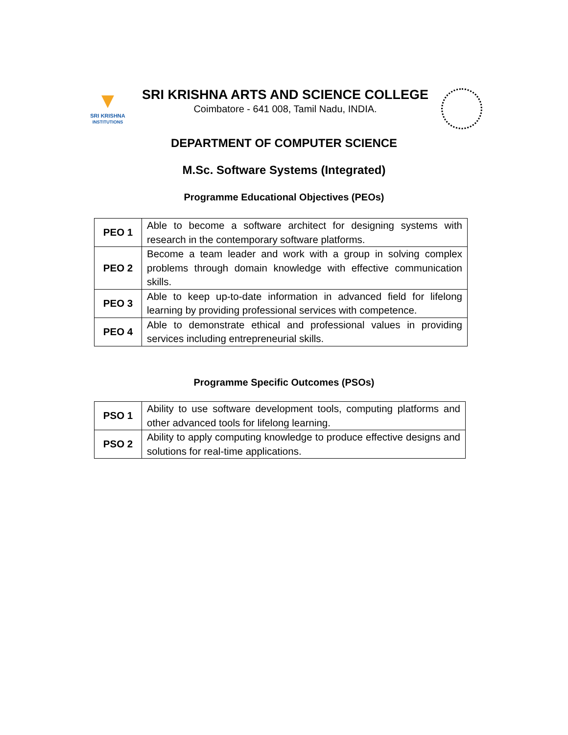▼
SRI KRISHNA
INSTITUTIONS
SRI KRISHNA ARTS AND SCIENCE COLLEGE
Coimbatore - 641 008, Tamil Nadu, INDIA.
DEPARTMENT OF COMPUTER SCIENCE
M.Sc. Software Systems (Integrated)
Programme Educational Objectives (PEOs)
| PEO 1 | Able to become a software architect for designing systems with research in the contemporary software platforms. |
| PEO 2 | Become a team leader and work with a group in solving complex problems through domain knowledge with effective communication skills. |
| PEO 3 | Able to keep up-to-date information in advanced field for lifelong learning by providing professional services with competence. |
| PEO 4 | Able to demonstrate ethical and professional values in providing services including entrepreneurial skills. |
Programme Specific Outcomes (PSOs)
| PSO 1 | Ability to use software development tools, computing platforms and other advanced tools for lifelong learning. |
| PSO 2 | Ability to apply computing knowledge to produce effective designs and solutions for real-time applications. |